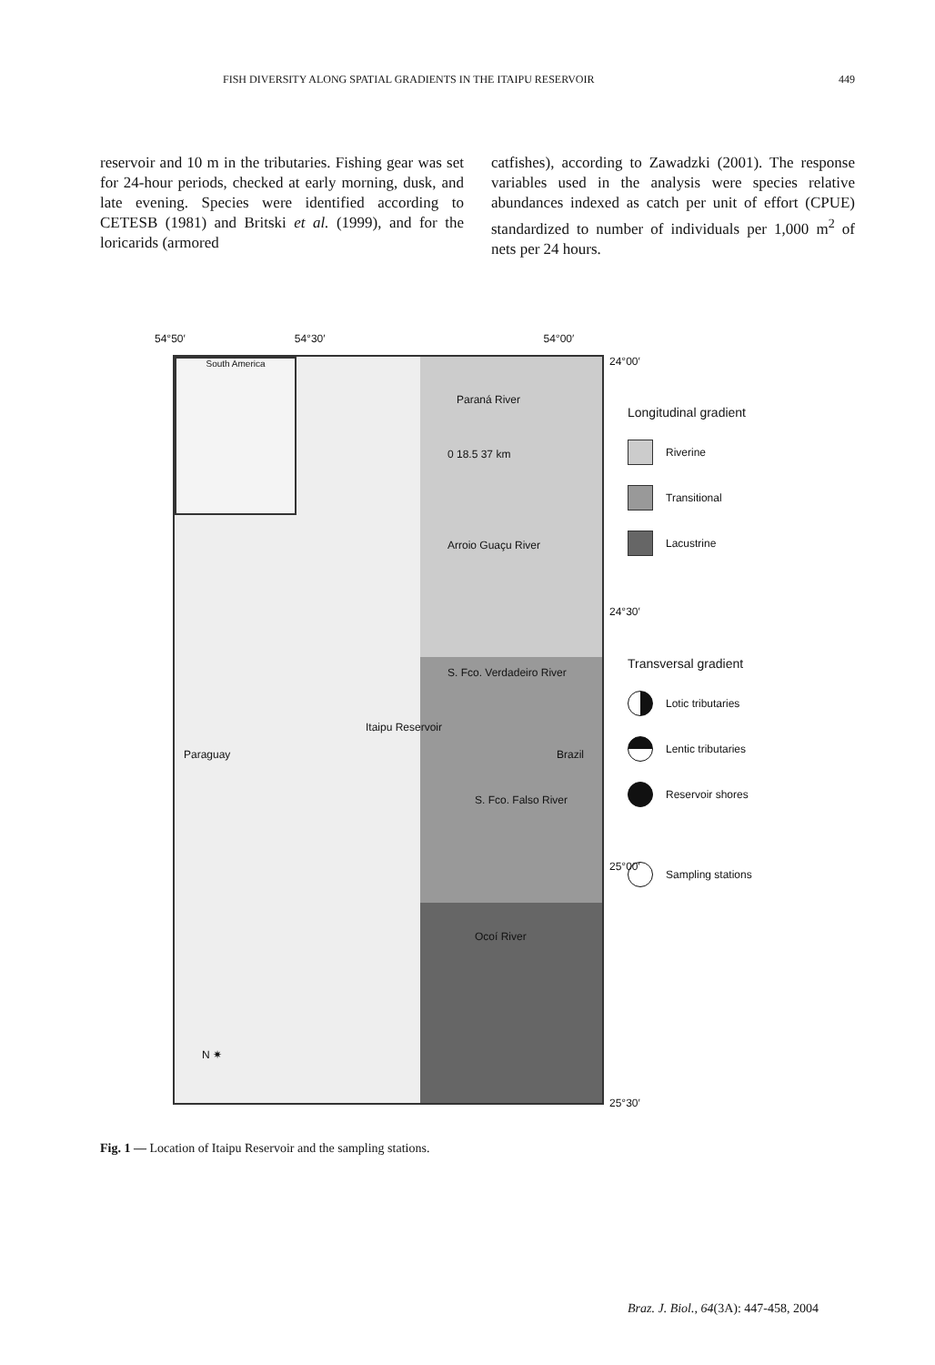FISH DIVERSITY ALONG SPATIAL GRADIENTS IN THE ITAIPU RESERVOIR 449
reservoir and 10 m in the tributaries. Fishing gear was set for 24-hour periods, checked at early morning, dusk, and late evening. Species were identified according to CETESB (1981) and Britski et al. (1999), and for the loricarids (armored
catfishes), according to Zawadzki (2001). The response variables used in the analysis were species relative abundances indexed as catch per unit of effort (CPUE) standardized to number of individuals per 1,000 m<sup>2</sup> of nets per 24 hours.
54°50′ 54°30′ 54°00′
South America
Paraná River
0 18.5 37 km
Arroio Guaçu River
S. Fco. Verdadeiro River
S. Fco. Falso River
Ocoí River
Paraguay
Itaipu Reservoir
Brazil
N ✷
24°00′
24°30′
25°00′
25°30′
Longitudinal gradient
Riverine
Transitional
Lacustrine
Transversal gradient
Lotic tributaries
Lentic tributaries
Reservoir shores
Sampling stations
Fig. 1 — Location of Itaipu Reservoir and the sampling stations.
Braz. J. Biol., 64(3A): 447-458, 2004